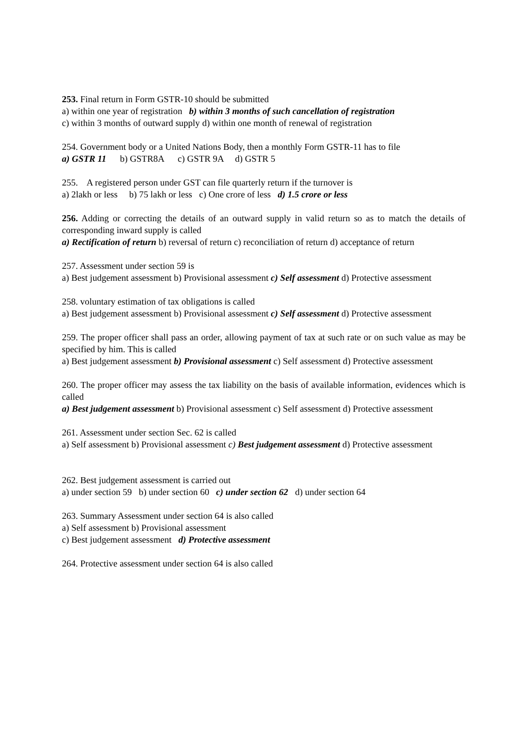253. Final return in Form GSTR-10 should be submitted
a) within one year of registration b) within 3 months of such cancellation of registration
c) within 3 months of outward supply d) within one month of renewal of registration
254. Government body or a United Nations Body, then a monthly Form GSTR-11 has to file
a) GSTR 11 b) GSTR8A c) GSTR 9A d) GSTR 5
255. A registered person under GST can file quarterly return if the turnover is
a) 2lakh or less b) 75 lakh or less c) One crore of less d) 1.5 crore or less
256. Adding or correcting the details of an outward supply in valid return so as to match the details of corresponding inward supply is called
a) Rectification of return b) reversal of return c) reconciliation of return d) acceptance of return
257. Assessment under section 59 is
a) Best judgement assessment b) Provisional assessment c) Self assessment d) Protective assessment
258. voluntary estimation of tax obligations is called
a) Best judgement assessment b) Provisional assessment c) Self assessment d) Protective assessment
259. The proper officer shall pass an order, allowing payment of tax at such rate or on such value as may be specified by him. This is called
a) Best judgement assessment b) Provisional assessment c) Self assessment d) Protective assessment
260. The proper officer may assess the tax liability on the basis of available information, evidences which is called
a) Best judgement assessment b) Provisional assessment c) Self assessment d) Protective assessment
261. Assessment under section Sec. 62 is called
a) Self assessment b) Provisional assessment c) Best judgement assessment d) Protective assessment
262. Best judgement assessment is carried out
a) under section 59 b) under section 60 c) under section 62 d) under section 64
263. Summary Assessment under section 64 is also called
a) Self assessment b) Provisional assessment
c) Best judgement assessment d) Protective assessment
264. Protective assessment under section 64 is also called